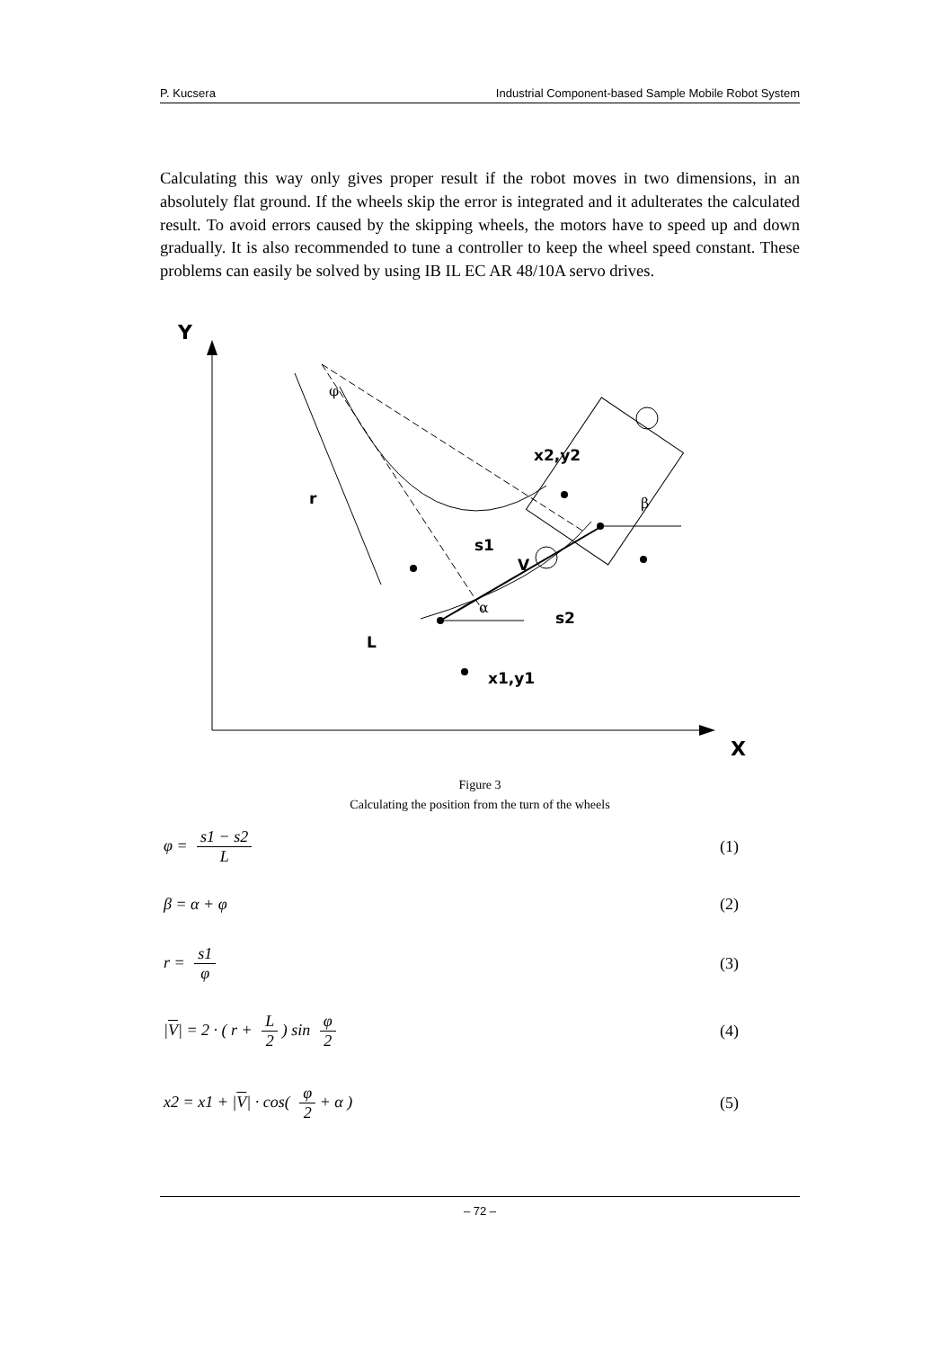P. Kucsera Industrial Component-based Sample Mobile Robot System
Calculating this way only gives proper result if the robot moves in two dimensions, in an absolutely flat ground. If the wheels skip the error is integrated and it adulterates the calculated result. To avoid errors caused by the skipping wheels, the motors have to speed up and down gradually. It is also recommended to tune a controller to keep the wheel speed constant. These problems can easily be solved by using IB IL EC AR 48/10A servo drives.
Y
X
φ
x2,y2
r
β
s1
V
α
s2
L
x1,y1
Figure 3
Calculating the position from the turn of the wheels
φ = s1 − s2 L (1)
β = α + φ (2)
r = s1 φ (3)
|V| = 2 · ( r + L 2 ) sin φ 2 (4)
x2 = x1 + |V| · cos( φ 2 + α ) (5)
– 72 –